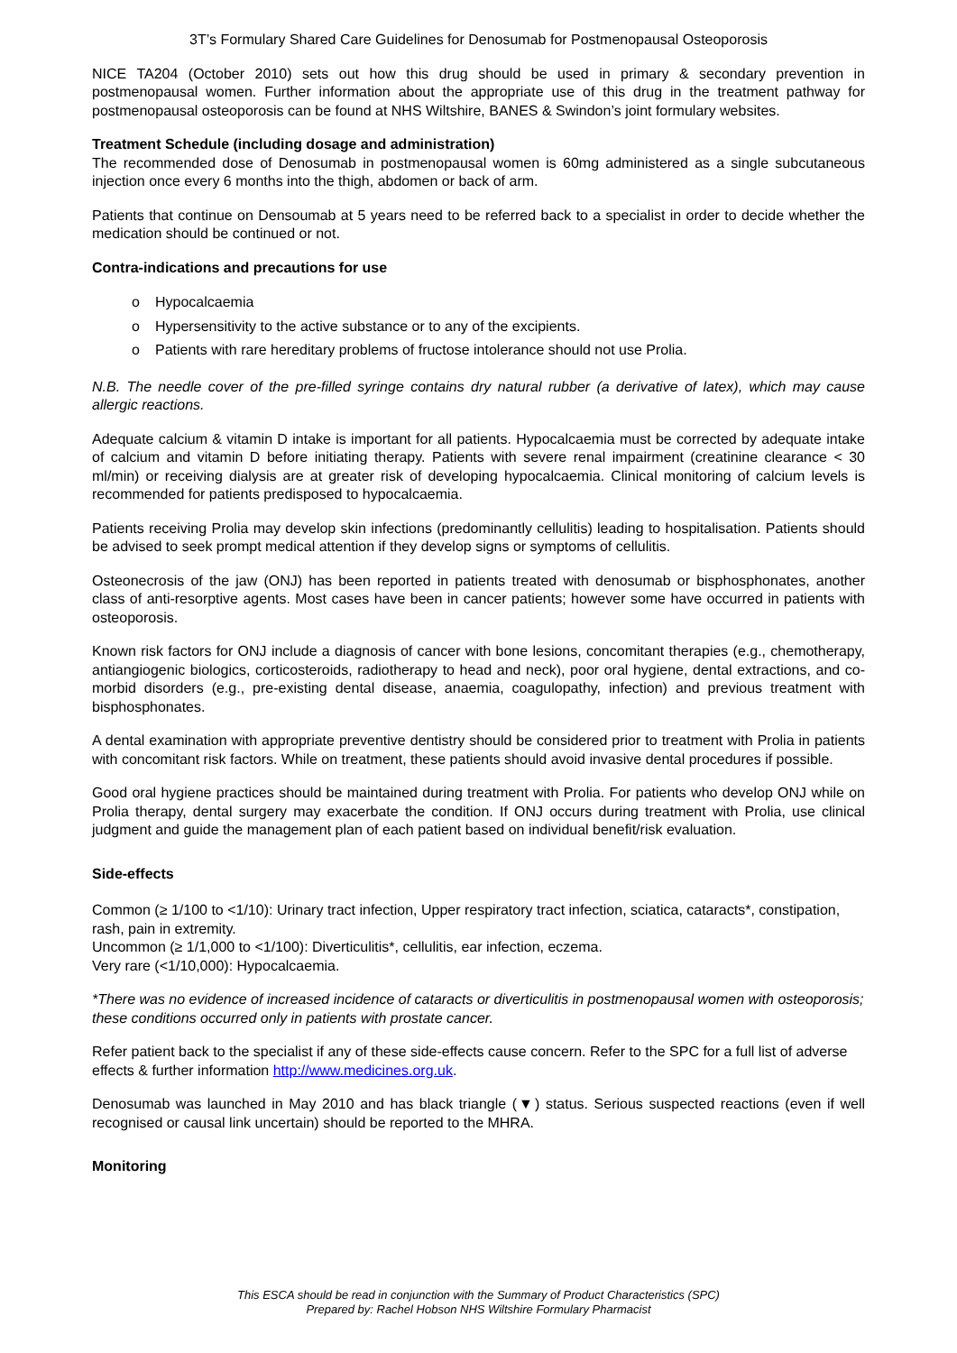3T’s Formulary Shared Care Guidelines for Denosumab for Postmenopausal Osteoporosis
NICE TA204 (October 2010) sets out how this drug should be used in primary & secondary prevention in postmenopausal women. Further information about the appropriate use of this drug in the treatment pathway for postmenopausal osteoporosis can be found at NHS Wiltshire, BANES & Swindon’s joint formulary websites.
Treatment Schedule (including dosage and administration)
The recommended dose of Denosumab in postmenopausal women is 60mg administered as a single subcutaneous injection once every 6 months into the thigh, abdomen or back of arm.
Patients that continue on Densoumab at 5 years need to be referred back to a specialist in order to decide whether the medication should be continued or not.
Contra-indications and precautions for use
o Hypocalcaemia
o Hypersensitivity to the active substance or to any of the excipients.
o Patients with rare hereditary problems of fructose intolerance should not use Prolia.
N.B. The needle cover of the pre-filled syringe contains dry natural rubber (a derivative of latex), which may cause allergic reactions.
Adequate calcium & vitamin D intake is important for all patients. Hypocalcaemia must be corrected by adequate intake of calcium and vitamin D before initiating therapy. Patients with severe renal impairment (creatinine clearance < 30 ml/min) or receiving dialysis are at greater risk of developing hypocalcaemia. Clinical monitoring of calcium levels is recommended for patients predisposed to hypocalcaemia.
Patients receiving Prolia may develop skin infections (predominantly cellulitis) leading to hospitalisation. Patients should be advised to seek prompt medical attention if they develop signs or symptoms of cellulitis.
Osteonecrosis of the jaw (ONJ) has been reported in patients treated with denosumab or bisphosphonates, another class of anti-resorptive agents. Most cases have been in cancer patients; however some have occurred in patients with osteoporosis.
Known risk factors for ONJ include a diagnosis of cancer with bone lesions, concomitant therapies (e.g., chemotherapy, antiangiogenic biologics, corticosteroids, radiotherapy to head and neck), poor oral hygiene, dental extractions, and co-morbid disorders (e.g., pre-existing dental disease, anaemia, coagulopathy, infection) and previous treatment with bisphosphonates.
A dental examination with appropriate preventive dentistry should be considered prior to treatment with Prolia in patients with concomitant risk factors. While on treatment, these patients should avoid invasive dental procedures if possible.
Good oral hygiene practices should be maintained during treatment with Prolia. For patients who develop ONJ while on Prolia therapy, dental surgery may exacerbate the condition. If ONJ occurs during treatment with Prolia, use clinical judgment and guide the management plan of each patient based on individual benefit/risk evaluation.
Side-effects
Common (≥ 1/100 to <1/10): Urinary tract infection, Upper respiratory tract infection, sciatica, cataracts*, constipation, rash, pain in extremity.
Uncommon (≥ 1/1,000 to <1/100): Diverticulitis*, cellulitis, ear infection, eczema.
Very rare (<1/10,000): Hypocalcaemia.
*There was no evidence of increased incidence of cataracts or diverticulitis in postmenopausal women with osteoporosis; these conditions occurred only in patients with prostate cancer.
Refer patient back to the specialist if any of these side-effects cause concern. Refer to the SPC for a full list of adverse effects & further information http://www.medicines.org.uk.
Denosumab was launched in May 2010 and has black triangle (▼) status. Serious suspected reactions (even if well recognised or causal link uncertain) should be reported to the MHRA.
Monitoring
This ESCA should be read in conjunction with the Summary of Product Characteristics (SPC)
Prepared by: Rachel Hobson NHS Wiltshire Formulary Pharmacist